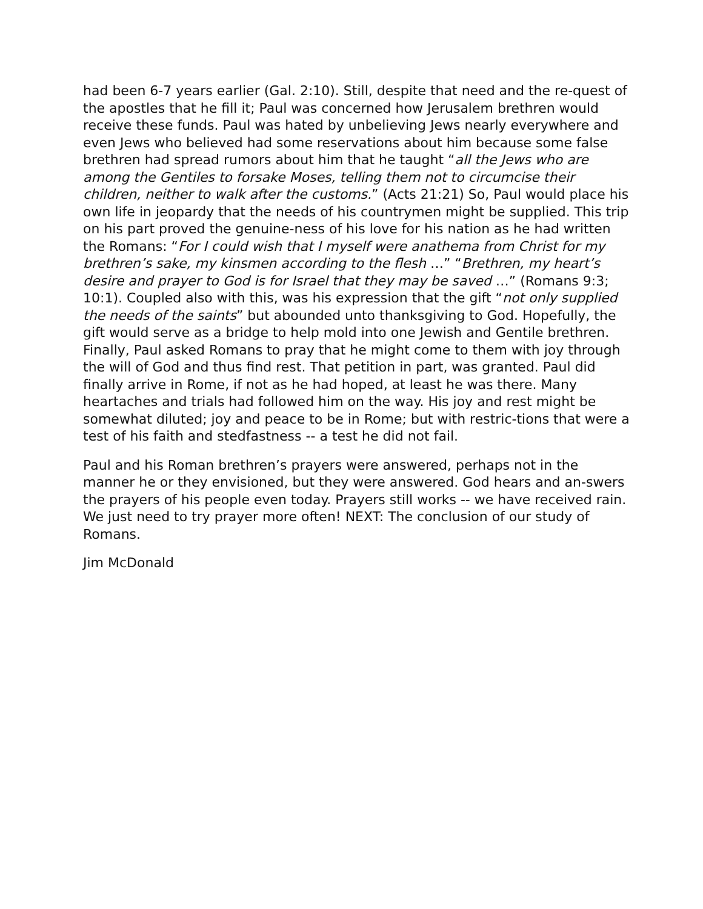had been 6-7 years earlier (Gal. 2:10). Still, despite that need and the re-quest of the apostles that he fill it; Paul was concerned how Jerusalem brethren would receive these funds. Paul was hated by unbelieving Jews nearly everywhere and even Jews who believed had some reservations about him because some false brethren had spread rumors about him that he taught “all the Jews who are among the Gentiles to forsake Moses, telling them not to circumcise their children, neither to walk after the customs.” (Acts 21:21) So, Paul would place his own life in jeopardy that the needs of his countrymen might be supplied. This trip on his part proved the genuine-ness of his love for his nation as he had written the Romans: “For I could wish that I myself were anathema from Christ for my brethren’s sake, my kinsmen according to the flesh …” “Brethren, my heart’s desire and prayer to God is for Israel that they may be saved …” (Romans 9:3; 10:1). Coupled also with this, was his expression that the gift “not only supplied the needs of the saints” but abounded unto thanksgiving to God. Hopefully, the gift would serve as a bridge to help mold into one Jewish and Gentile brethren. Finally, Paul asked Romans to pray that he might come to them with joy through the will of God and thus find rest. That petition in part, was granted. Paul did finally arrive in Rome, if not as he had hoped, at least he was there. Many heartaches and trials had followed him on the way. His joy and rest might be somewhat diluted; joy and peace to be in Rome; but with restric-tions that were a test of his faith and stedfastness -- a test he did not fail.
Paul and his Roman brethren’s prayers were answered, perhaps not in the manner he or they envisioned, but they were answered. God hears and an-swers the prayers of his people even today. Prayers still works -- we have received rain. We just need to try prayer more often! NEXT: The conclusion of our study of Romans.
Jim McDonald